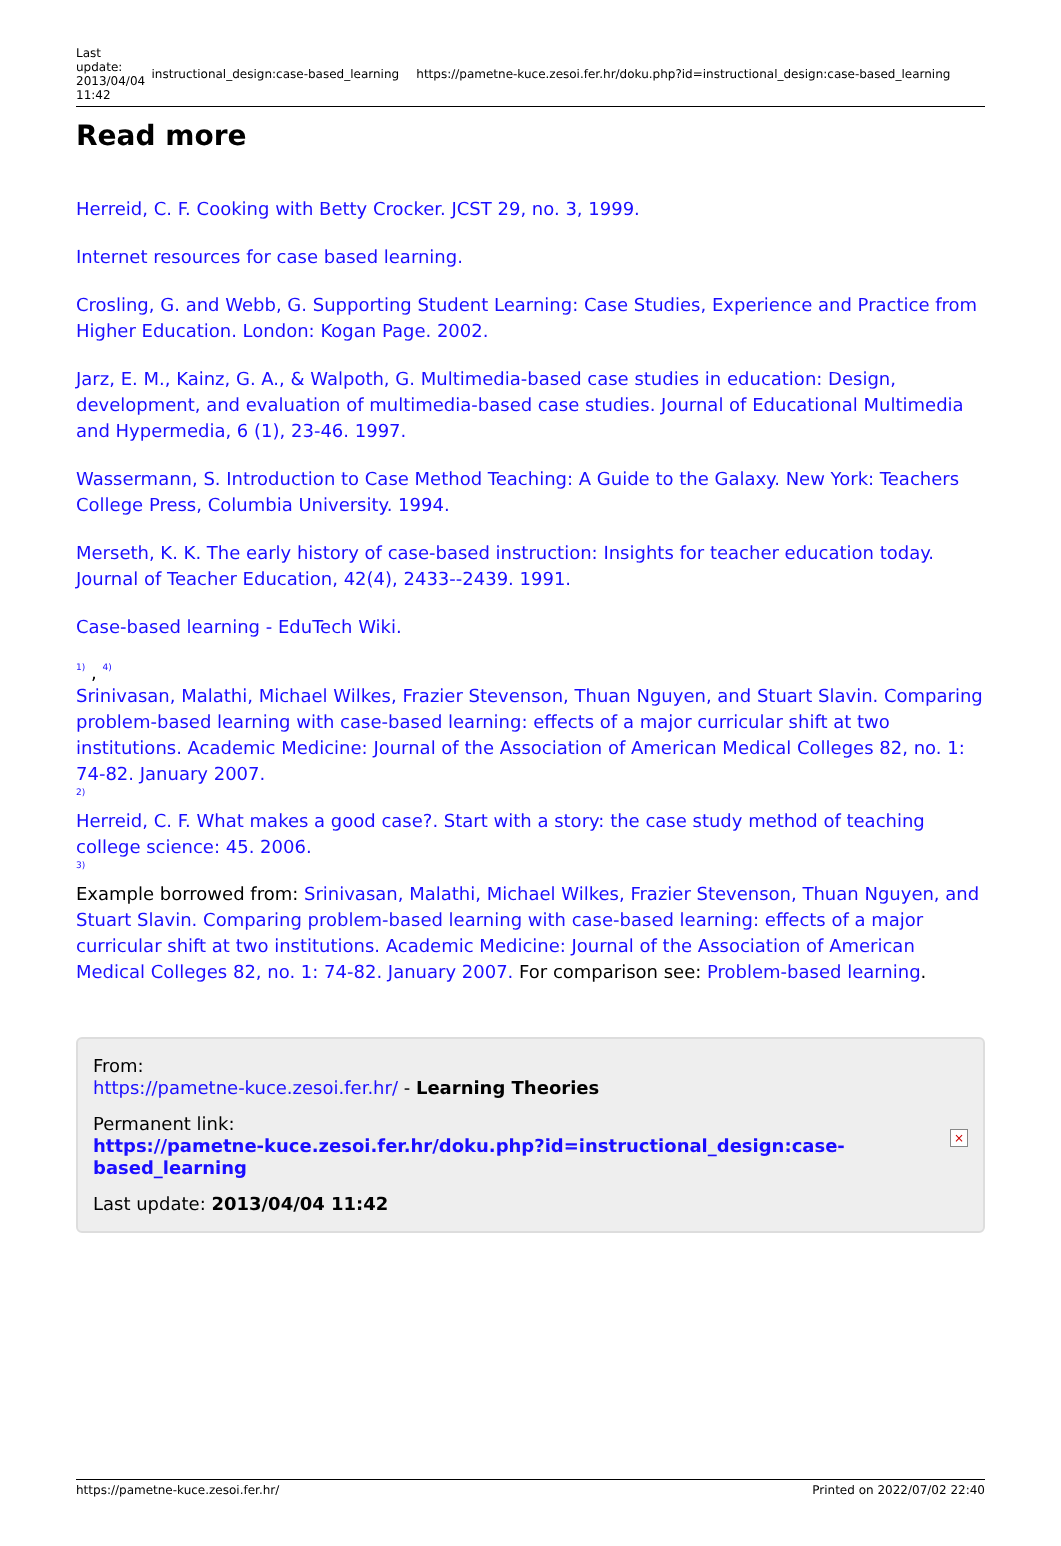| Last update: 2013/04/04 11:42 | instructional_design:case-based_learning | https://pametne-kuce.zesoi.fer.hr/doku.php?id=instructional_design:case-based_learning |
Read more
Herreid, C. F. Cooking with Betty Crocker. JCST 29, no. 3, 1999.
Internet resources for case based learning.
Crosling, G. and Webb, G. Supporting Student Learning: Case Studies, Experience and Practice from Higher Education. London: Kogan Page. 2002.
Jarz, E. M., Kainz, G. A., & Walpoth, G. Multimedia-based case studies in education: Design, development, and evaluation of multimedia-based case studies. Journal of Educational Multimedia and Hypermedia, 6 (1), 23-46. 1997.
Wassermann, S. Introduction to Case Method Teaching: A Guide to the Galaxy. New York: Teachers College Press, Columbia University. 1994.
Merseth, K. K. The early history of case-based instruction: Insights for teacher education today. Journal of Teacher Education, 42(4), 2433--2439. 1991.
Case-based learning - EduTech Wiki.
1) , 4)
Srinivasan, Malathi, Michael Wilkes, Frazier Stevenson, Thuan Nguyen, and Stuart Slavin. Comparing problem-based learning with case-based learning: effects of a major curricular shift at two institutions. Academic Medicine: Journal of the Association of American Medical Colleges 82, no. 1: 74-82. January 2007.
2)
Herreid, C. F. What makes a good case?. Start with a story: the case study method of teaching college science: 45. 2006.
3)
Example borrowed from: Srinivasan, Malathi, Michael Wilkes, Frazier Stevenson, Thuan Nguyen, and Stuart Slavin. Comparing problem-based learning with case-based learning: effects of a major curricular shift at two institutions. Academic Medicine: Journal of the Association of American Medical Colleges 82, no. 1: 74-82. January 2007. For comparison see: Problem-based learning.
From:
https://pametne-kuce.zesoi.fer.hr/ - Learning Theories
×
Permanent link:
https://pametne-kuce.zesoi.fer.hr/doku.php?id=instructional_design:case-based_learning
Last update: 2013/04/04 11:42
https://pametne-kuce.zesoi.fer.hr/ Printed on 2022/07/02 22:40